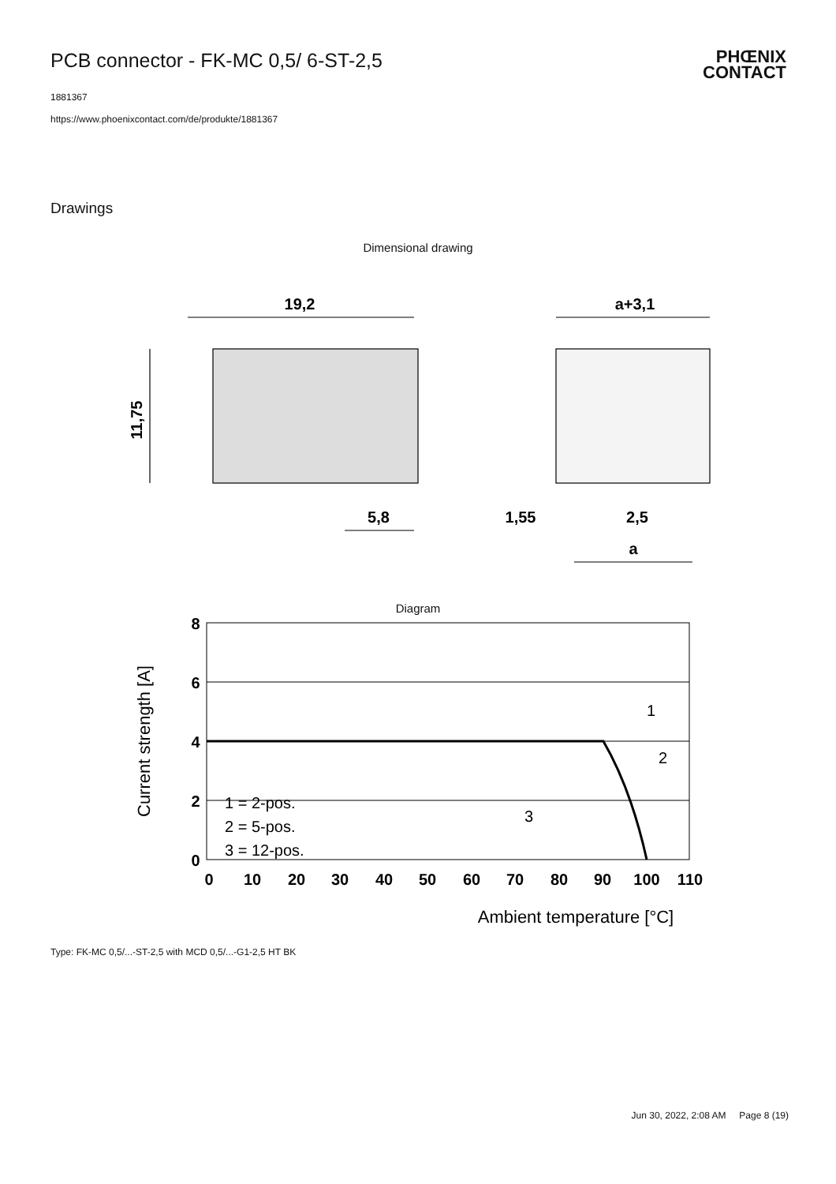PCB connector - FK-MC 0,5/ 6-ST-2,5
PHŒNIX
CONTACT
1881367
https://www.phoenixcontact.com/de/produkte/1881367
Drawings
Dimensional drawing
19,2
11,75
5,8
a+3,1
1,55
2,5
a
Diagram
8
6
4
2
0
0
10
20
30
40
50
60
70
80
90
100
110
Current strength [A]
Ambient temperature [°C]
1 = 2-pos.
2 = 5-pos.
3 = 12-pos.
1
2
3
Type: FK-MC 0,5/...-ST-2,5 with MCD 0,5/...-G1-2,5 HT BK
Jun 30, 2022, 2:08 AM Page 8 (19)